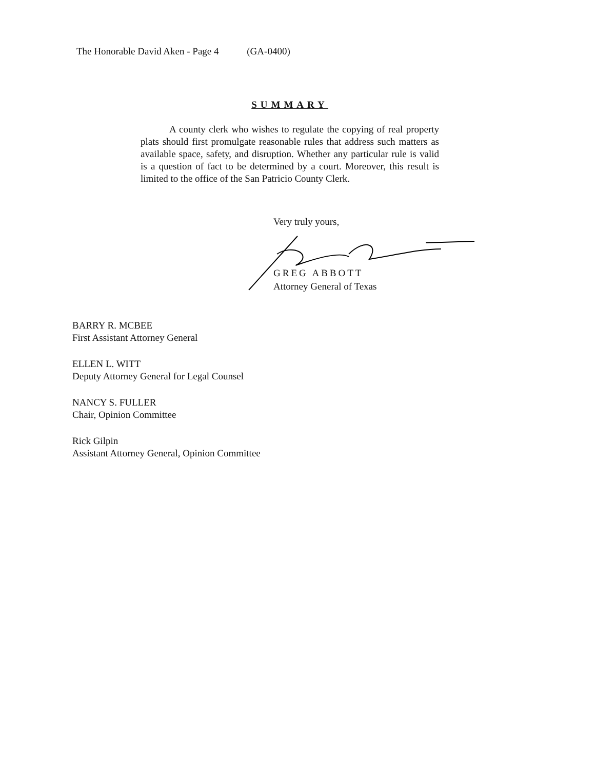The Honorable David Aken - Page 4 (GA-0400)
SUMMARY
A county clerk who wishes to regulate the copying of real property plats should first promulgate reasonable rules that address such matters as available space, safety, and disruption. Whether any particular rule is valid is a question of fact to be determined by a court. Moreover, this result is limited to the office of the San Patricio County Clerk.
Very truly yours,
GREG ABBOTT
Attorney General of Texas
BARRY R. MCBEE
First Assistant Attorney General
ELLEN L. WITT
Deputy Attorney General for Legal Counsel
NANCY S. FULLER
Chair, Opinion Committee
Rick Gilpin
Assistant Attorney General, Opinion Committee